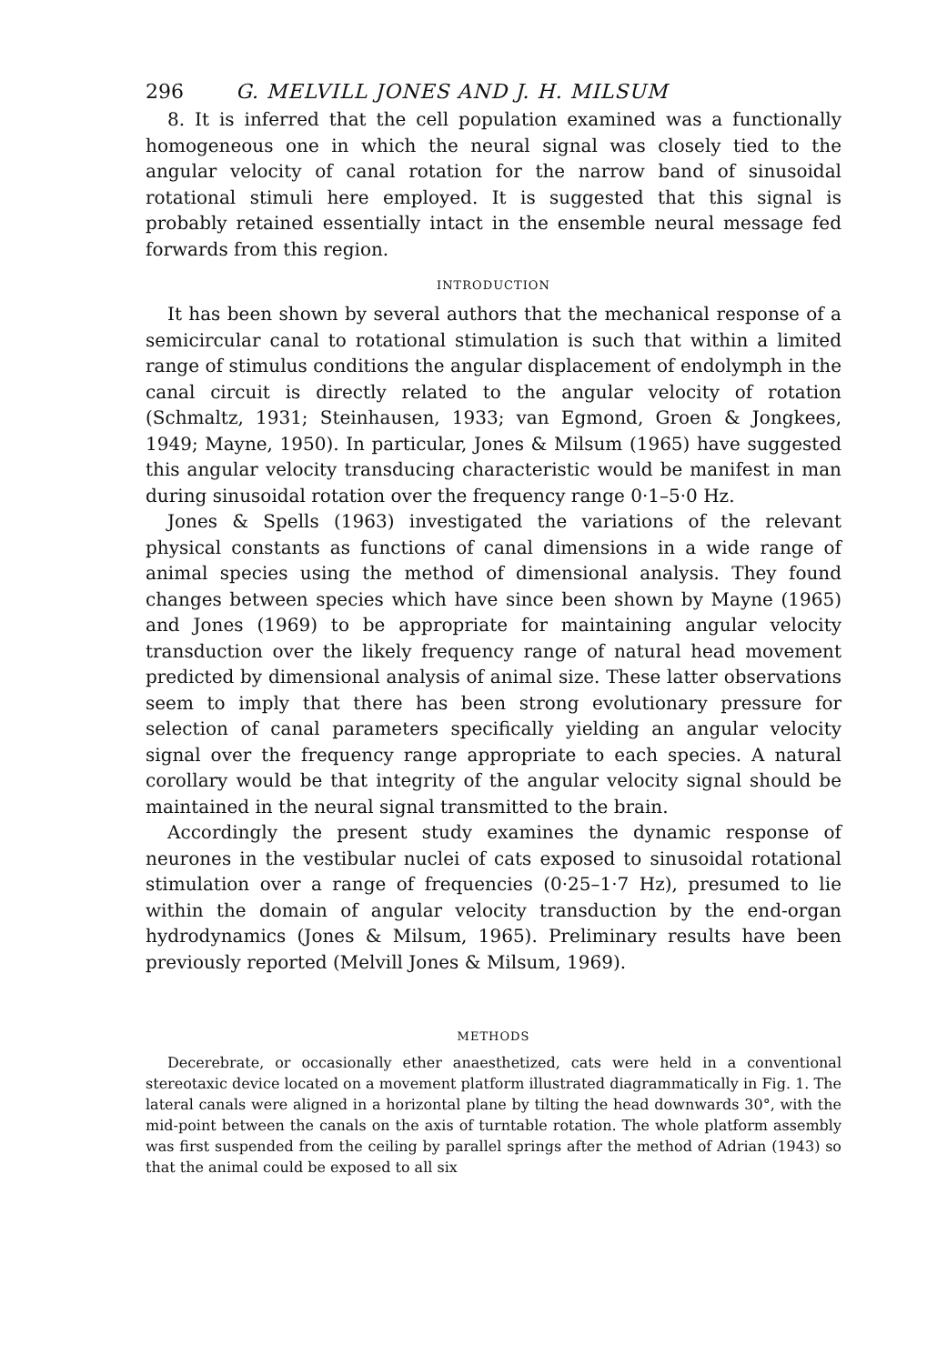296 G. MELVILL JONES AND J. H. MILSUM
8. It is inferred that the cell population examined was a functionally homogeneous one in which the neural signal was closely tied to the angular velocity of canal rotation for the narrow band of sinusoidal rotational stimuli here employed. It is suggested that this signal is probably retained essentially intact in the ensemble neural message fed forwards from this region.
INTRODUCTION
It has been shown by several authors that the mechanical response of a semicircular canal to rotational stimulation is such that within a limited range of stimulus conditions the angular displacement of endolymph in the canal circuit is directly related to the angular velocity of rotation (Schmaltz, 1931; Steinhausen, 1933; van Egmond, Groen & Jongkees, 1949; Mayne, 1950). In particular, Jones & Milsum (1965) have suggested this angular velocity transducing characteristic would be manifest in man during sinusoidal rotation over the frequency range 0·1–5·0 Hz.
Jones & Spells (1963) investigated the variations of the relevant physical constants as functions of canal dimensions in a wide range of animal species using the method of dimensional analysis. They found changes between species which have since been shown by Mayne (1965) and Jones (1969) to be appropriate for maintaining angular velocity transduction over the likely frequency range of natural head movement predicted by dimensional analysis of animal size. These latter observations seem to imply that there has been strong evolutionary pressure for selection of canal parameters specifically yielding an angular velocity signal over the frequency range appropriate to each species. A natural corollary would be that integrity of the angular velocity signal should be maintained in the neural signal transmitted to the brain.
Accordingly the present study examines the dynamic response of neurones in the vestibular nuclei of cats exposed to sinusoidal rotational stimulation over a range of frequencies (0·25–1·7 Hz), presumed to lie within the domain of angular velocity transduction by the end-organ hydrodynamics (Jones & Milsum, 1965). Preliminary results have been previously reported (Melvill Jones & Milsum, 1969).
METHODS
Decerebrate, or occasionally ether anaesthetized, cats were held in a conventional stereotaxic device located on a movement platform illustrated diagrammatically in Fig. 1. The lateral canals were aligned in a horizontal plane by tilting the head downwards 30°, with the mid-point between the canals on the axis of turntable rotation. The whole platform assembly was first suspended from the ceiling by parallel springs after the method of Adrian (1943) so that the animal could be exposed to all six